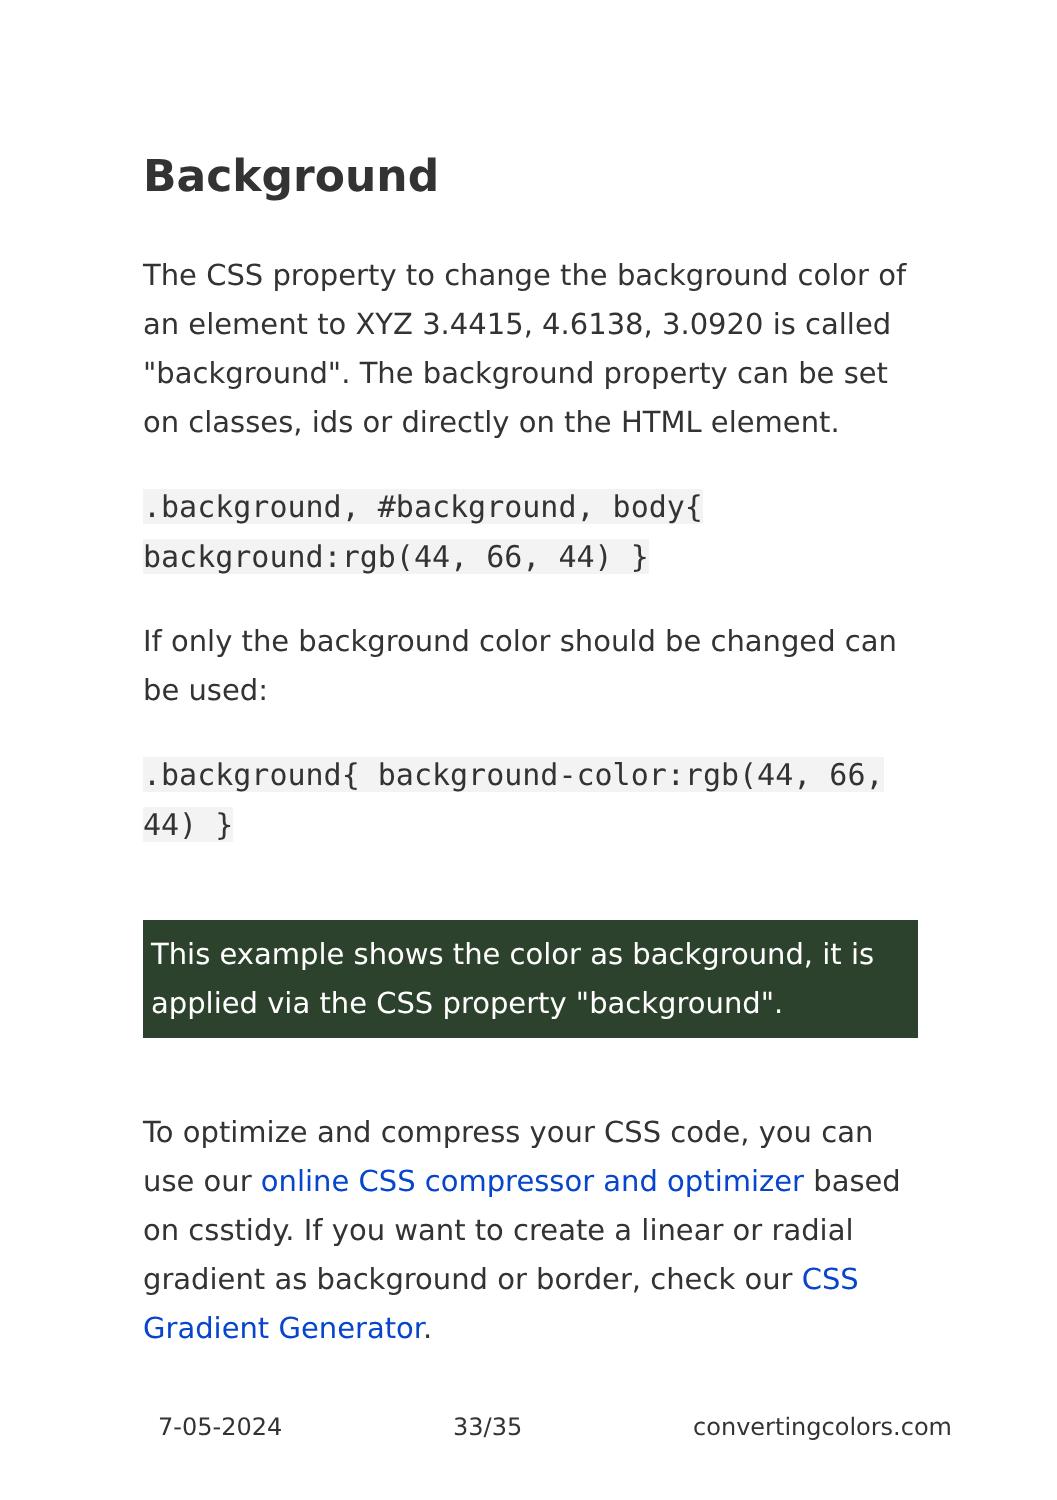Background
The CSS property to change the background color of an element to XYZ 3.4415, 4.6138, 3.0920 is called "background". The background property can be set on classes, ids or directly on the HTML element.
.background, #background, body{ background:rgb(44, 66, 44) }
If only the background color should be changed can be used:
.background{ background-color:rgb(44, 66, 44) }
This example shows the color as background, it is applied via the CSS property "background".
To optimize and compress your CSS code, you can use our online CSS compressor and optimizer based on csstidy. If you want to create a linear or radial gradient as background or border, check our CSS Gradient Generator.
7-05-2024 33/35 convertingcolors.com